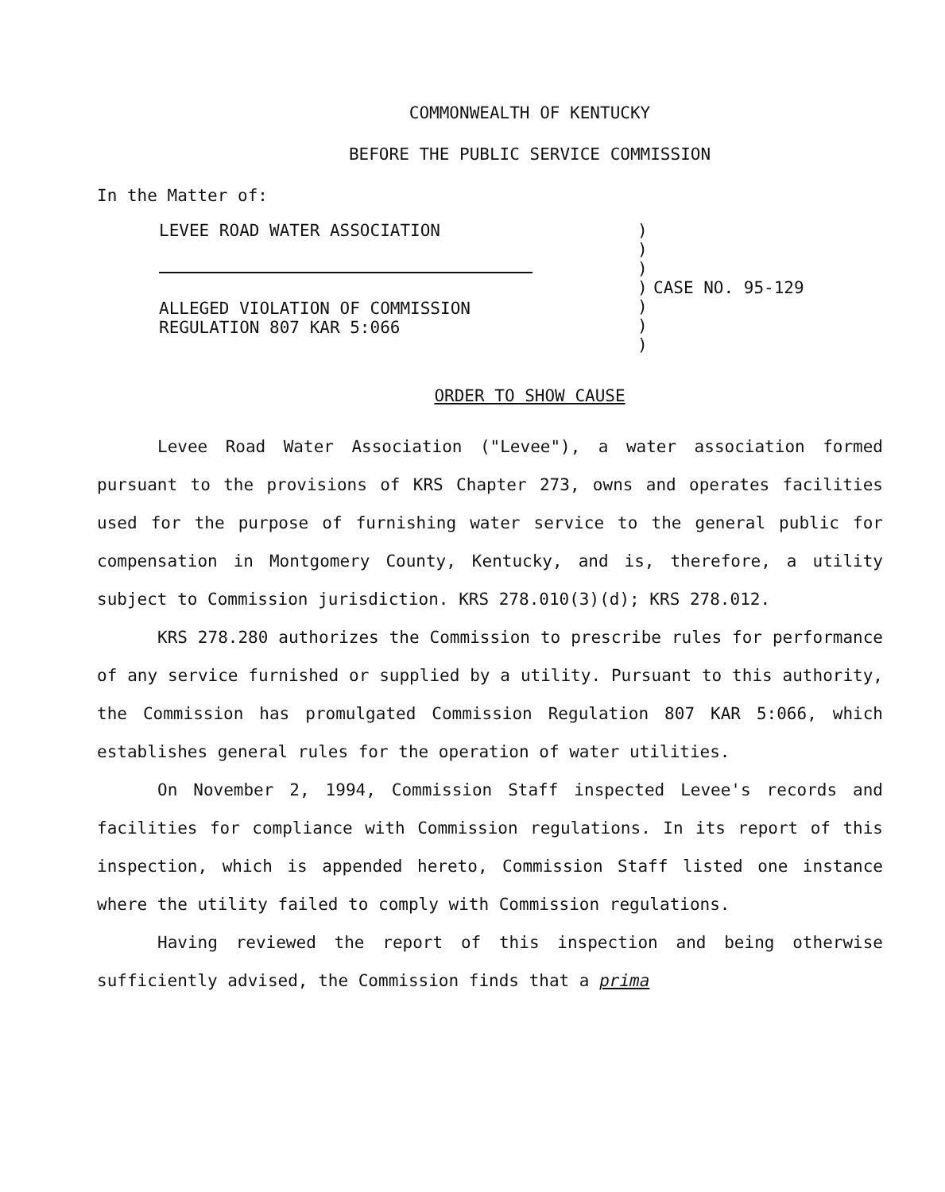COMMONWEALTH OF KENTUCKY
BEFORE THE PUBLIC SERVICE COMMISSION
In the Matter of:
LEVEE ROAD WATER ASSOCIATION
ALLEGED VIOLATION OF COMMISSION
REGULATION 807 KAR 5:066
)
)
)
)
)
)
)
CASE NO. 95-129
ORDER TO SHOW CAUSE
Levee Road Water Association ("Levee"), a water association formed pursuant to the provisions of KRS Chapter 273, owns and operates facilities used for the purpose of furnishing water service to the general public for compensation in Montgomery County, Kentucky, and is, therefore, a utility subject to Commission jurisdiction. KRS 278.010(3)(d); KRS 278.012.
KRS 278.280 authorizes the Commission to prescribe rules for performance of any service furnished or supplied by a utility. Pursuant to this authority, the Commission has promulgated Commission Regulation 807 KAR 5:066, which establishes general rules for the operation of water utilities.
On November 2, 1994, Commission Staff inspected Levee's records and facilities for compliance with Commission regulations. In its report of this inspection, which is appended hereto, Commission Staff listed one instance where the utility failed to comply with Commission regulations.
Having reviewed the report of this inspection and being otherwise sufficiently advised, the Commission finds that a prima